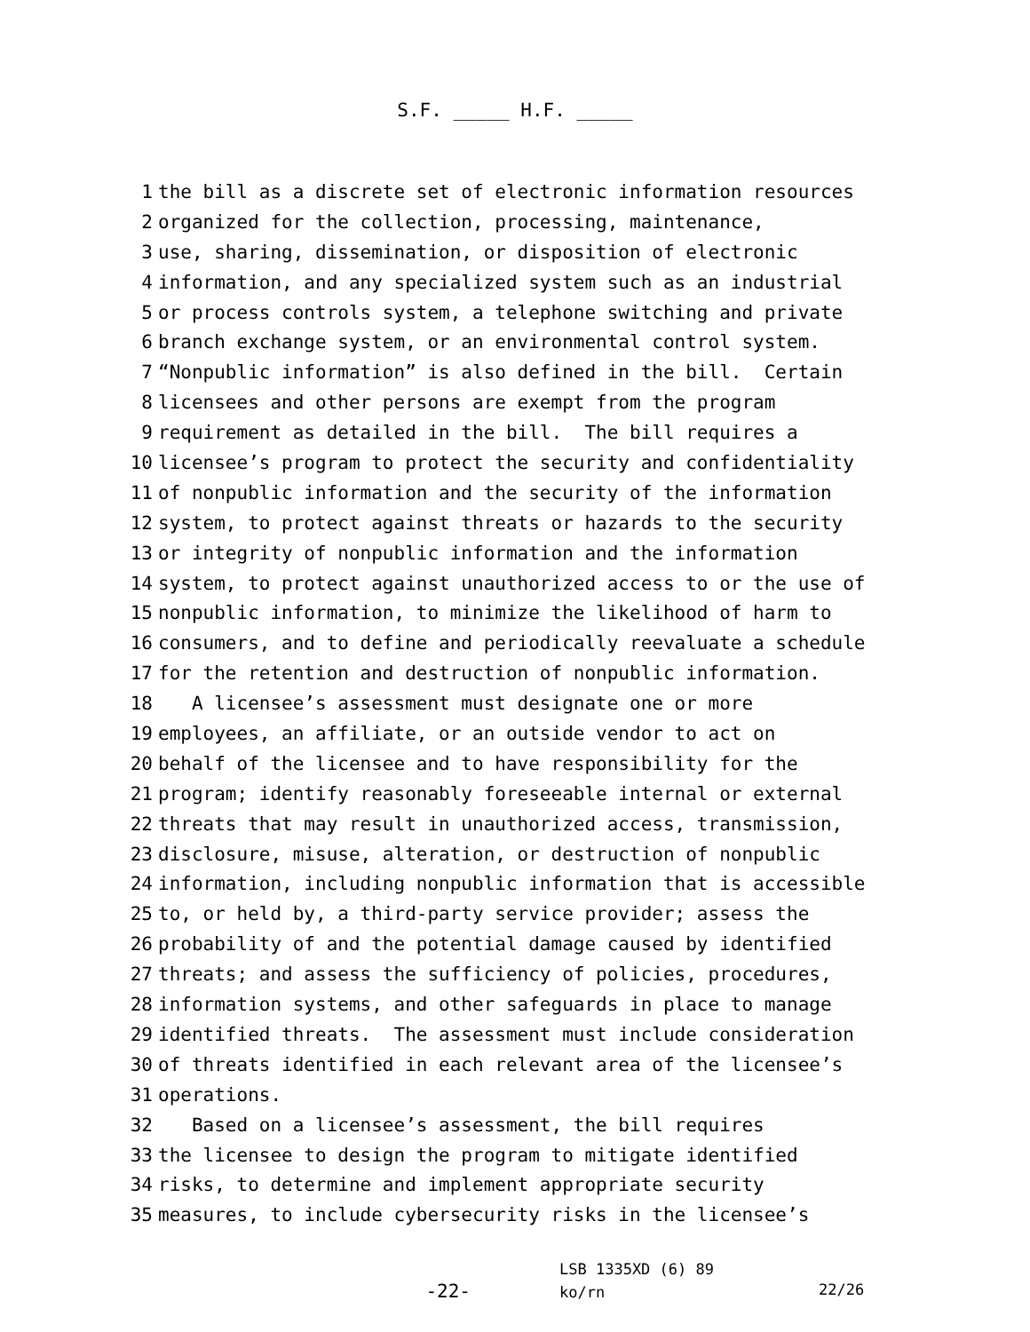S.F. _____ H.F. _____
1 the bill as a discrete set of electronic information resources
2 organized for the collection, processing, maintenance,
3 use, sharing, dissemination, or disposition of electronic
4 information, and any specialized system such as an industrial
5 or process controls system, a telephone switching and private
6 branch exchange system, or an environmental control system.
7 “Nonpublic information” is also defined in the bill. Certain
8 licensees and other persons are exempt from the program
9 requirement as detailed in the bill. The bill requires a
10 licensee’s program to protect the security and confidentiality
11 of nonpublic information and the security of the information
12 system, to protect against threats or hazards to the security
13 or integrity of nonpublic information and the information
14 system, to protect against unauthorized access to or the use of
15 nonpublic information, to minimize the likelihood of harm to
16 consumers, and to define and periodically reevaluate a schedule
17 for the retention and destruction of nonpublic information.
18 A licensee’s assessment must designate one or more
19 employees, an affiliate, or an outside vendor to act on
20 behalf of the licensee and to have responsibility for the
21 program; identify reasonably foreseeable internal or external
22 threats that may result in unauthorized access, transmission,
23 disclosure, misuse, alteration, or destruction of nonpublic
24 information, including nonpublic information that is accessible
25 to, or held by, a third-party service provider; assess the
26 probability of and the potential damage caused by identified
27 threats; and assess the sufficiency of policies, procedures,
28 information systems, and other safeguards in place to manage
29 identified threats. The assessment must include consideration
30 of threats identified in each relevant area of the licensee’s
31 operations.
32 Based on a licensee’s assessment, the bill requires
33 the licensee to design the program to mitigate identified
34 risks, to determine and implement appropriate security
35 measures, to include cybersecurity risks in the licensee’s
-22-
LSB 1335XD (6) 89
ko/rn
22/26